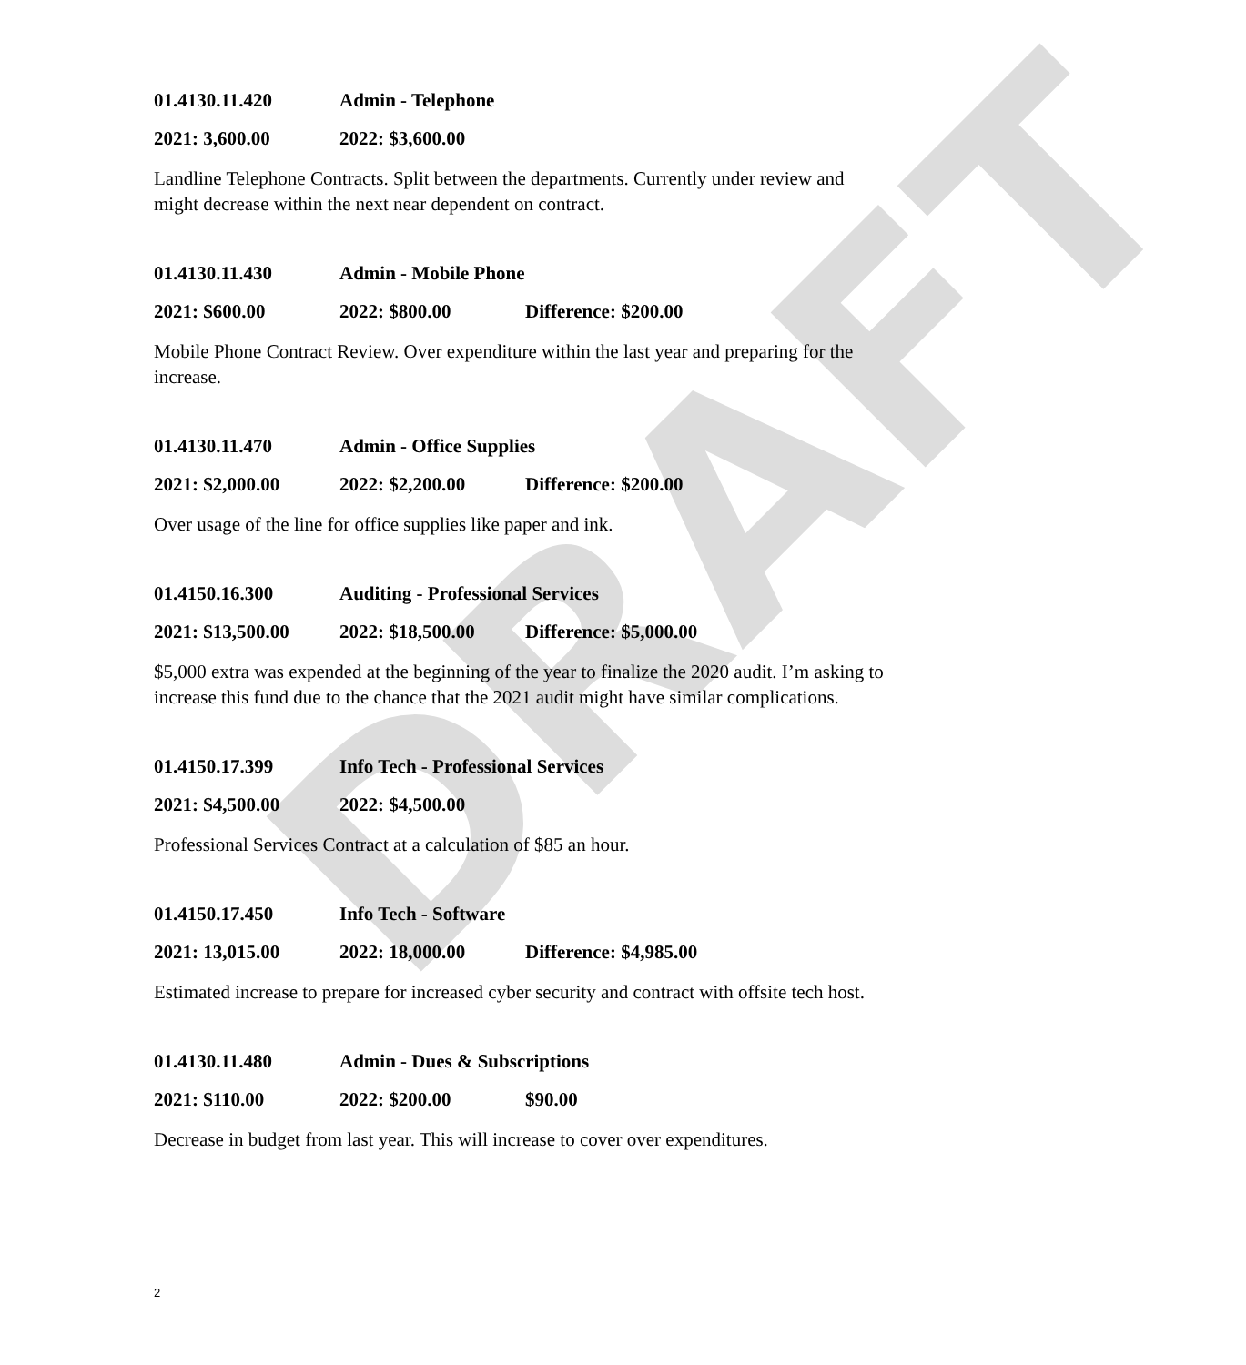DRAFT
01.4130.11.420 Admin - Telephone
2021: 3,600.00 2022: $3,600.00
Landline Telephone Contracts. Split between the departments. Currently under review and might decrease within the next near dependent on contract.
01.4130.11.430 Admin - Mobile Phone
2021: $600.00 2022: $800.00 Difference: $200.00
Mobile Phone Contract Review. Over expenditure within the last year and preparing for the increase.
01.4130.11.470 Admin - Office Supplies
2021: $2,000.00 2022: $2,200.00 Difference: $200.00
Over usage of the line for office supplies like paper and ink.
01.4150.16.300 Auditing - Professional Services
2021: $13,500.00 2022: $18,500.00 Difference: $5,000.00
$5,000 extra was expended at the beginning of the year to finalize the 2020 audit. I’m asking to increase this fund due to the chance that the 2021 audit might have similar complications.
01.4150.17.399 Info Tech - Professional Services
2021: $4,500.00 2022: $4,500.00
Professional Services Contract at a calculation of $85 an hour.
01.4150.17.450 Info Tech - Software
2021: 13,015.00 2022: 18,000.00 Difference: $4,985.00
Estimated increase to prepare for increased cyber security and contract with offsite tech host.
01.4130.11.480 Admin - Dues & Subscriptions
2021: $110.00 2022: $200.00 $90.00
Decrease in budget from last year. This will increase to cover over expenditures.
2